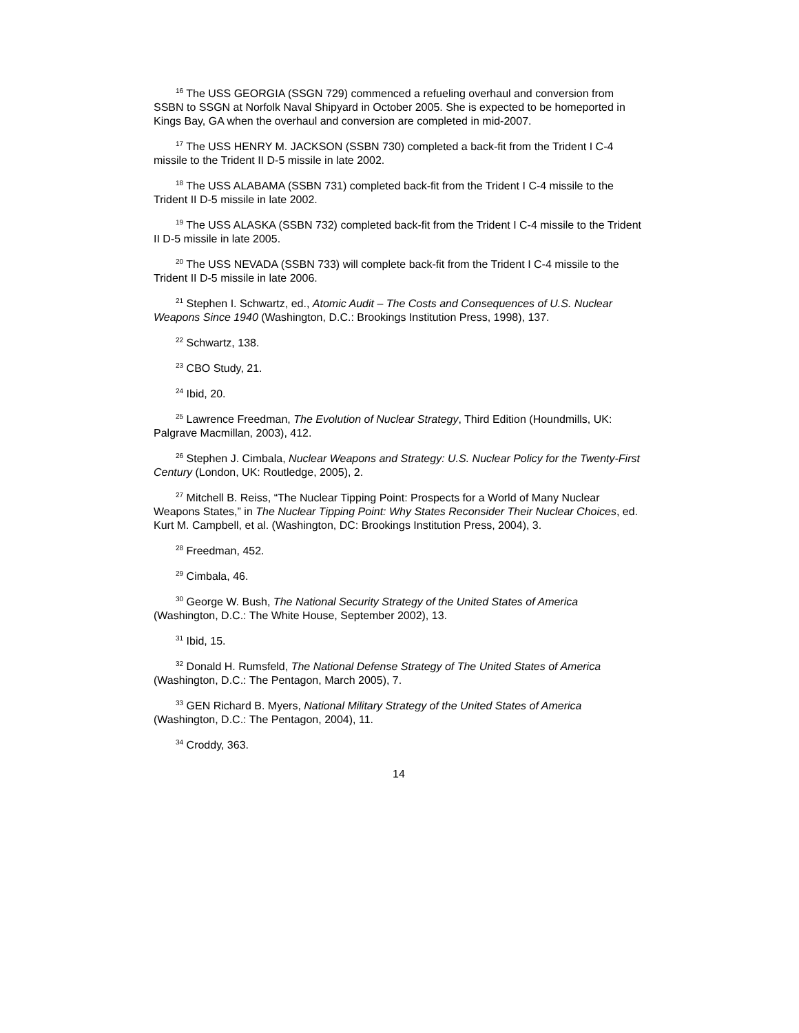<sup>16</sup> The USS GEORGIA (SSGN 729) commenced a refueling overhaul and conversion from SSBN to SSGN at Norfolk Naval Shipyard in October 2005. She is expected to be homeported in Kings Bay, GA when the overhaul and conversion are completed in mid-2007.
<sup>17</sup> The USS HENRY M. JACKSON (SSBN 730) completed a back-fit from the Trident I C-4 missile to the Trident II D-5 missile in late 2002.
<sup>18</sup> The USS ALABAMA (SSBN 731) completed back-fit from the Trident I C-4 missile to the Trident II D-5 missile in late 2002.
<sup>19</sup> The USS ALASKA (SSBN 732) completed back-fit from the Trident I C-4 missile to the Trident II D-5 missile in late 2005.
<sup>20</sup> The USS NEVADA (SSBN 733) will complete back-fit from the Trident I C-4 missile to the Trident II D-5 missile in late 2006.
<sup>21</sup> Stephen I. Schwartz, ed., Atomic Audit – The Costs and Consequences of U.S. Nuclear Weapons Since 1940 (Washington, D.C.: Brookings Institution Press, 1998), 137.
<sup>22</sup> Schwartz, 138.
<sup>23</sup> CBO Study, 21.
<sup>24</sup> Ibid, 20.
<sup>25</sup> Lawrence Freedman, The Evolution of Nuclear Strategy, Third Edition (Houndmills, UK: Palgrave Macmillan, 2003), 412.
<sup>26</sup> Stephen J. Cimbala, Nuclear Weapons and Strategy: U.S. Nuclear Policy for the Twenty-First Century (London, UK: Routledge, 2005), 2.
<sup>27</sup> Mitchell B. Reiss, “The Nuclear Tipping Point: Prospects for a World of Many Nuclear Weapons States,” in The Nuclear Tipping Point: Why States Reconsider Their Nuclear Choices, ed. Kurt M. Campbell, et al. (Washington, DC: Brookings Institution Press, 2004), 3.
<sup>28</sup> Freedman, 452.
<sup>29</sup> Cimbala, 46.
<sup>30</sup> George W. Bush, The National Security Strategy of the United States of America (Washington, D.C.: The White House, September 2002), 13.
<sup>31</sup> Ibid, 15.
<sup>32</sup> Donald H. Rumsfeld, The National Defense Strategy of The United States of America (Washington, D.C.: The Pentagon, March 2005), 7.
<sup>33</sup> GEN Richard B. Myers, National Military Strategy of the United States of America (Washington, D.C.: The Pentagon, 2004), 11.
<sup>34</sup> Croddy, 363.
14